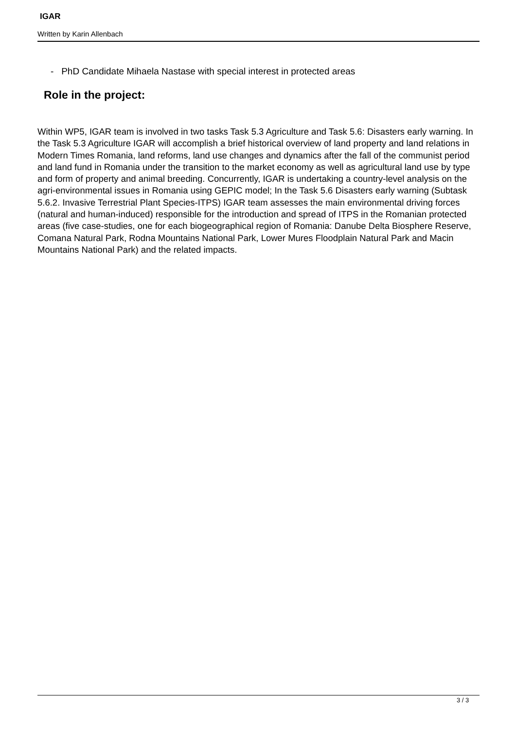IGAR
Written by Karin Allenbach
- PhD Candidate Mihaela Nastase with special interest in protected areas
Role in the project:
Within WP5, IGAR team is involved in two tasks Task 5.3 Agriculture and Task 5.6: Disasters early warning. In the Task 5.3 Agriculture IGAR will accomplish a brief historical overview of land property and land relations in Modern Times Romania, land reforms, land use changes and dynamics after the fall of the communist period and land fund in Romania under the transition to the market economy as well as agricultural land use by type and form of property and animal breeding. Concurrently, IGAR is undertaking a country-level analysis on the agri-environmental issues in Romania using GEPIC model; In the Task 5.6 Disasters early warning (Subtask 5.6.2. Invasive Terrestrial Plant Species-ITPS) IGAR team assesses the main environmental driving forces (natural and human-induced) responsible for the introduction and spread of ITPS in the Romanian protected areas (five case-studies, one for each biogeographical region of Romania: Danube Delta Biosphere Reserve, Comana Natural Park, Rodna Mountains National Park, Lower Mures Floodplain Natural Park and Macin Mountains National Park) and the related impacts.
3 / 3